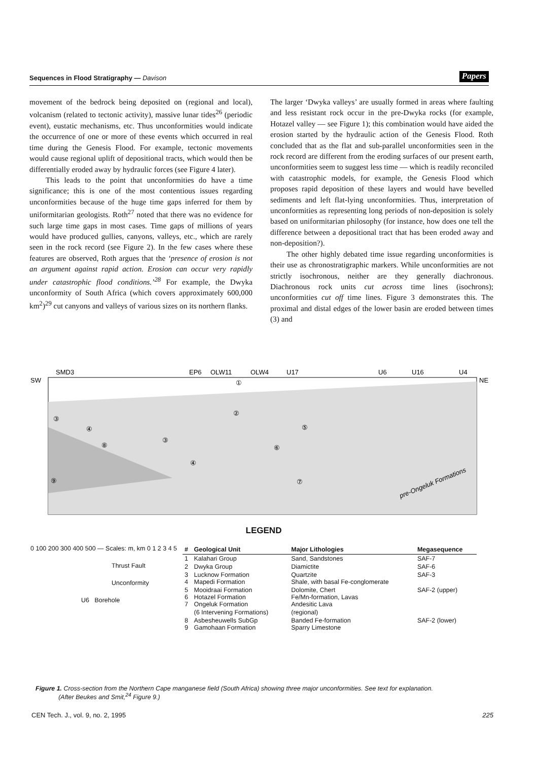Sequences in Flood Stratigraphy — Davison Papers
movement of the bedrock being deposited on (regional and local), volcanism (related to tectonic activity), massive lunar tides<sup>26</sup> (periodic event), eustatic mechanisms, etc. Thus unconformities would indicate the occurrence of one or more of these events which occurred in real time during the Genesis Flood. For example, tectonic movements would cause regional uplift of depositional tracts, which would then be differentially eroded away by hydraulic forces (see Figure 4 later).
This leads to the point that unconformities do have a time significance; this is one of the most contentious issues regarding unconformities because of the huge time gaps inferred for them by uniformitarian geologists. Roth<sup>27</sup> noted that there was no evidence for such large time gaps in most cases. Time gaps of millions of years would have produced gullies, canyons, valleys, etc., which are rarely seen in the rock record (see Figure 2). In the few cases where these features are observed, Roth argues that the ‘presence of erosion is not an argument against rapid action. Erosion can occur very rapidly under catastrophic flood conditions.’<sup>28</sup> For example, the Dwyka unconformity of South Africa (which covers approximately 600,000 km<sup>2</sup>)<sup>29</sup> cut canyons and valleys of various sizes on its northern flanks.
The larger ‘Dwyka valleys’ are usually formed in areas where faulting and less resistant rock occur in the pre-Dwyka rocks (for example, Hotazel valley — see Figure 1); this combination would have aided the erosion started by the hydraulic action of the Genesis Flood. Roth concluded that as the flat and sub-parallel unconformities seen in the rock record are different from the eroding surfaces of our present earth, unconformities seem to suggest less time — which is readily reconciled with catastrophic models, for example, the Genesis Flood which proposes rapid deposition of these layers and would have bevelled sediments and left flat-lying unconformities. Thus, interpretation of unconformities as representing long periods of non-deposition is solely based on uniformitarian philosophy (for instance, how does one tell the difference between a depositional tract that has been eroded away and non-deposition?).
The other highly debated time issue regarding unconformities is their use as chronostratigraphic markers. While unconformities are not strictly isochronous, neither are they generally diachronous. Diachronous rock units cut across time lines (isochrons); unconformities cut off time lines. Figure 3 demonstrates this. The proximal and distal edges of the lower basin are eroded between times (3) and
SMD3
EP6
OLW11
OLW4
U17
U6
U16
U4
SW
NE
pre-Ongeluk Formations
③
④
⑧
③
④
②
⑤
⑥
⑦
①
⑨
LEGEND
0 100 200 300 400 500 — Scales: m, km 0 1 2 3 4 5
Thrust Fault
Unconformity
U6 Borehole
| # | Geological Unit | Major Lithologies | Megasequence |
| --- | --- | --- | --- |
| 1 | Kalahari Group | Sand, Sandstones | SAF-7 |
| 2 | Dwyka Group | Diamictite | SAF-6 |
| 3 4 | Lucknow Formation Mapedi Formation | Quartzite Shale, with basal Fe-conglomerate | SAF-3 |
| 5 6 7 | Mooidraai Formation Hotazel Formation Ongeluk Formation | Dolomite, Chert Fe/Mn-formation, Lavas Andesitic Lava | SAF-2 (upper) |
| | (6 Intervening Formations) | (regional) | |
| 8 9 | Asbesheuwells SubGp Gamohaan Formation | Banded Fe-formation Sparry Limestone | SAF-2 (lower) |
Figure 1. Cross-section from the Northern Cape manganese field (South Africa) showing three major unconformities. See text for explanation.
(After Beukes and Smit,<sup>24</sup> Figure 9.)
CEN Tech. J., vol. 9, no. 2, 1995 225